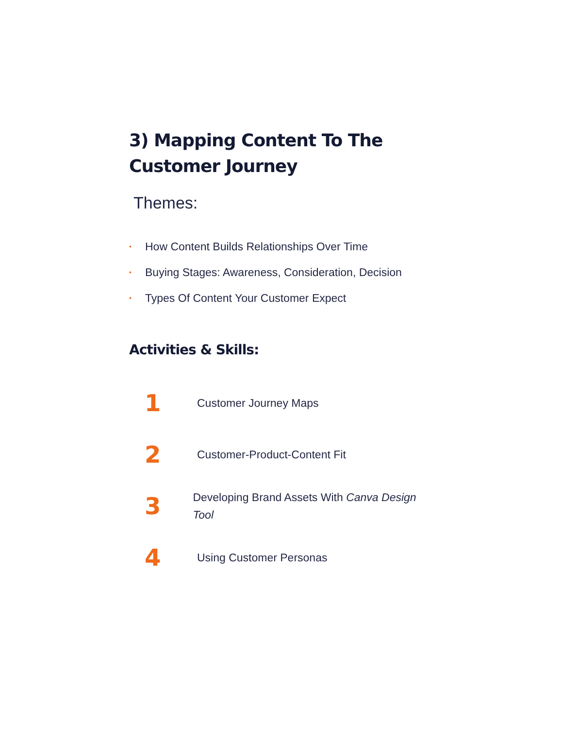3) Mapping Content To The Customer Journey
Themes:
• How Content Builds Relationships Over Time
• Buying Stages: Awareness, Consideration, Decision
• Types Of Content Your Customer Expect
Activities & Skills:
1
Customer Journey Maps
2
Customer-Product-Content Fit
3
Developing Brand Assets With Canva Design Tool
4
Using Customer Personas